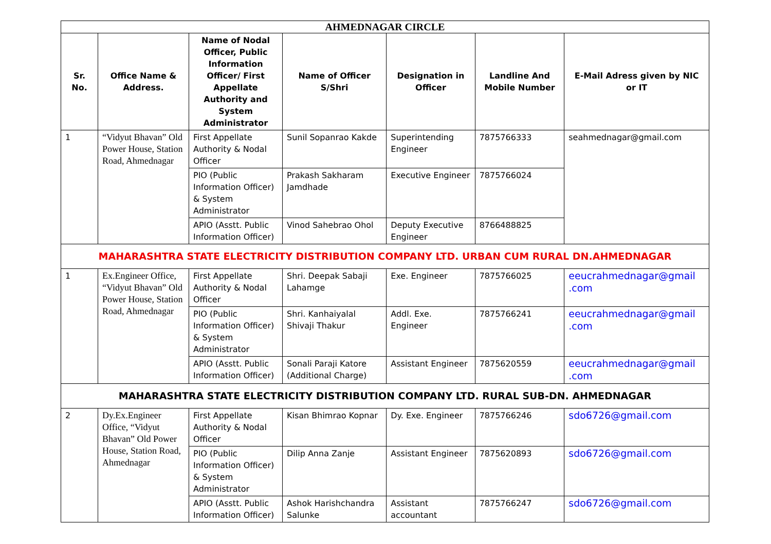| AHMEDNAGAR CIRCLE | | | | | | |
| Sr. No. | Office Name & Address. | Name of Nodal Officer, Public Information Officer/ First Appellate Authority and System Administrator | Name of Officer S/Shri | Designation in Officer | Landline And Mobile Number | E-Mail Adress given by NIC or IT |
| 1 | “Vidyut Bhavan” Old Power House, Station Road, Ahmednagar | First Appellate Authority & Nodal Officer | Sunil Sopanrao Kakde | Superintending Engineer | 7875766333 | seahmednagar@gmail.com |
| | | PIO (Public Information Officer) & System Administrator | Prakash Sakharam Jamdhade | Executive Engineer | 7875766024 | |
| | | APIO (Asstt. Public Information Officer) | Vinod Sahebrao Ohol | Deputy Executive Engineer | 8766488825 | |
| MAHARASHTRA STATE ELECTRICITY DISTRIBUTION COMPANY LTD. URBAN CUM RURAL DN.AHMEDNAGAR | | | | | | |
| 1 | Ex.Engineer Office, “Vidyut Bhavan” Old Power House, Station Road, Ahmednagar | First Appellate Authority & Nodal Officer | Shri. Deepak Sabaji Lahamge | Exe. Engineer | 7875766025 | eeucrahmednagar@gmail .com |
| | | PIO (Public Information Officer) & System Administrator | Shri. Kanhaiyalal Shivaji Thakur | Addl. Exe. Engineer | 7875766241 | eeucrahmednagar@gmail .com |
| | | APIO (Asstt. Public Information Officer) | Sonali Paraji Katore (Additional Charge) | Assistant Engineer | 7875620559 | eeucrahmednagar@gmail .com |
| MAHARASHTRA STATE ELECTRICITY DISTRIBUTION COMPANY LTD. RURAL SUB-DN. AHMEDNAGAR | | | | | | |
| 2 | Dy.Ex.Engineer Office, “Vidyut Bhavan” Old Power House, Station Road, Ahmednagar | First Appellate Authority & Nodal Officer | Kisan Bhimrao Kopnar | Dy. Exe. Engineer | 7875766246 | sdo6726@gmail.com |
| | | PIO (Public Information Officer) & System Administrator | Dilip Anna Zanje | Assistant Engineer | 7875620893 | sdo6726@gmail.com |
| | | APIO (Asstt. Public Information Officer) | Ashok Harishchandra Salunke | Assistant accountant | 7875766247 | sdo6726@gmail.com |